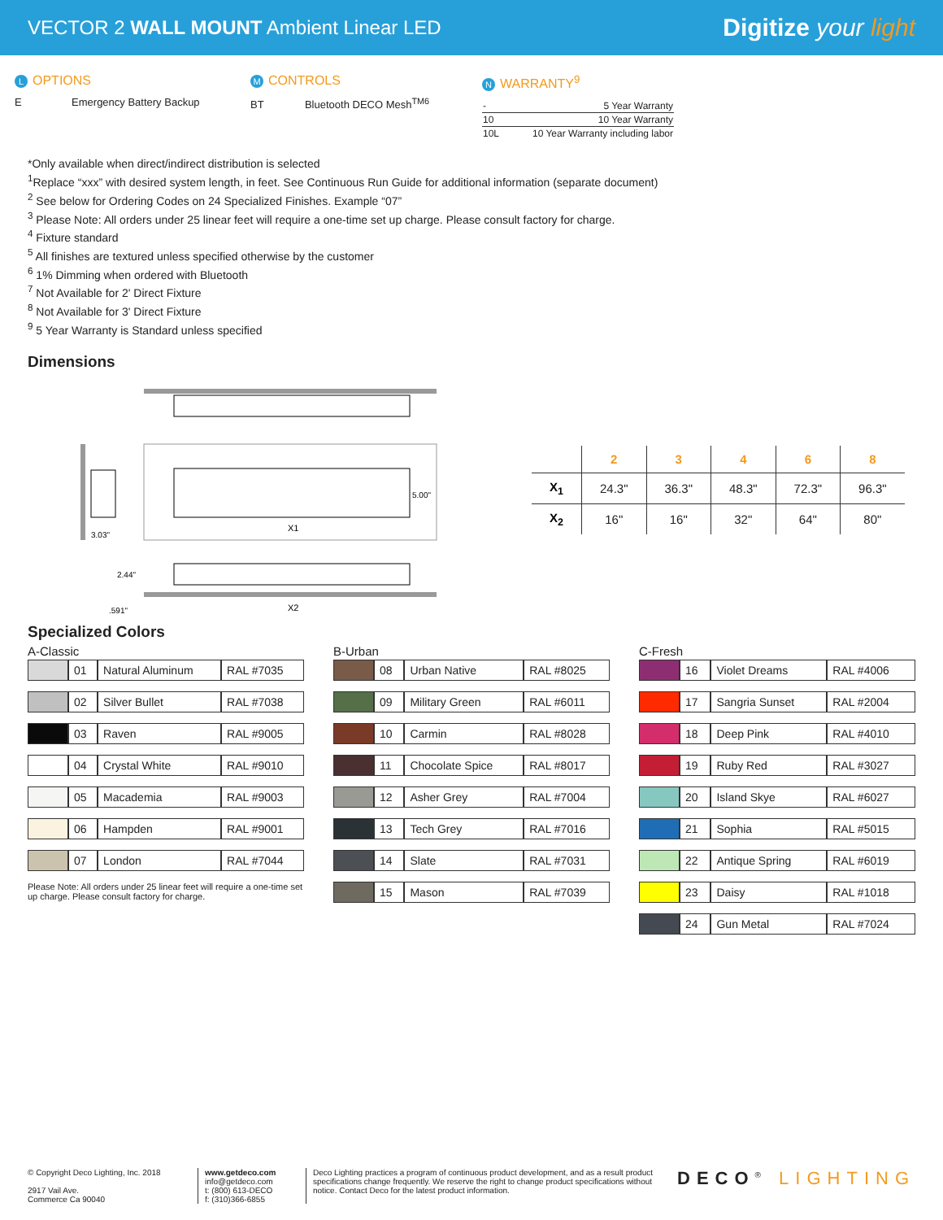VECTOR 2 WALL MOUNT Ambient Linear LED
Digitize your light
L OPTIONS
E Emergency Battery Backup
M CONTROLS
BT Bluetooth DECO Mesh<sup>TM6</sup>
N WARRANTY<sup>9</sup>
| - | 5 Year Warranty |
| 10 | 10 Year Warranty |
| 10L | 10 Year Warranty including labor |
*Only available when direct/indirect distribution is selected
<sup>1</sup> Replace “xxx” with desired system length, in feet. See Continuous Run Guide for additional information (separate document)
<sup>2</sup> See below for Ordering Codes on 24 Specialized Finishes. Example “07”
<sup>3</sup> Please Note: All orders under 25 linear feet will require a one-time set up charge. Please consult factory for charge.
<sup>4</sup> Fixture standard
<sup>5</sup> All finishes are textured unless specified otherwise by the customer
<sup>6</sup> 1% Dimming when ordered with Bluetooth
<sup>7</sup> Not Available for 2' Direct Fixture
<sup>8</sup> Not Available for 3' Direct Fixture
<sup>9</sup> 5 Year Warranty is Standard unless specified
Dimensions
5.00"
X1
3.03"
2.44"
.591"
X2
| | 2 | 3 | 4 | 6 | 8 |
| --- | --- | --- | --- | --- | --- |
| X<sub>1</sub> | 24.3" | 36.3" | 48.3" | 72.3" | 96.3" |
| X<sub>2</sub> | 16" | 16" | 32" | 64" | 80" |
Specialized Colors
A-Classic
| | 01 | Natural Aluminum | RAL #7035 |
| | 02 | Silver Bullet | RAL #7038 |
| | 03 | Raven | RAL #9005 |
| | 04 | Crystal White | RAL #9010 |
| | 05 | Macademia | RAL #9003 |
| | 06 | Hampden | RAL #9001 |
| | 07 | London | RAL #7044 |
Please Note: All orders under 25 linear feet will require a one-time set up charge. Please consult factory for charge.
B-Urban
| | 08 | Urban Native | RAL #8025 |
| | 09 | Military Green | RAL #6011 |
| | 10 | Carmin | RAL #8028 |
| | 11 | Chocolate Spice | RAL #8017 |
| | 12 | Asher Grey | RAL #7004 |
| | 13 | Tech Grey | RAL #7016 |
| | 14 | Slate | RAL #7031 |
| | 15 | Mason | RAL #7039 |
C-Fresh
| | 16 | Violet Dreams | RAL #4006 |
| | 17 | Sangria Sunset | RAL #2004 |
| | 18 | Deep Pink | RAL #4010 |
| | 19 | Ruby Red | RAL #3027 |
| | 20 | Island Skye | RAL #6027 |
| | 21 | Sophia | RAL #5015 |
| | 22 | Antique Spring | RAL #6019 |
| | 23 | Daisy | RAL #1018 |
| | 24 | Gun Metal | RAL #7024 |
© Copyright Deco Lighting, Inc. 2018
2917 Vail Ave.
Commerce Ca 90040
www.getdeco.com
info@getdeco.com
t: (800) 613-DECO
f: (310)366-6855
Deco Lighting practices a program of continuous product development, and as a result product specifications change frequently. We reserve the right to change product specifications without notice. Contact Deco for the latest product information.
DECO<sup>®</sup> LIGHTING